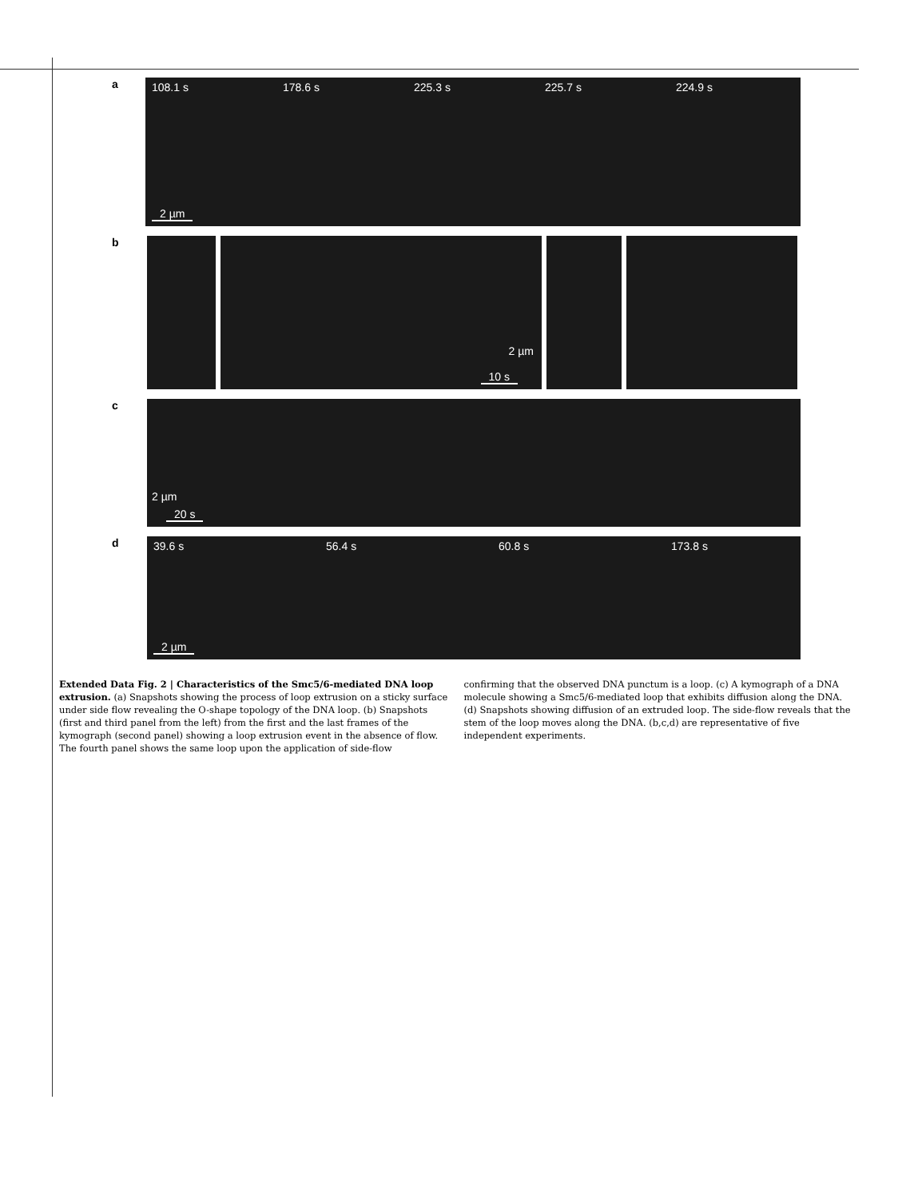a
108.1 s
2 µm
178.6 s 225.3 s 225.7 s 224.9 s
b
10 s
2 µm
c
2 µm
20 s
d
39.6 s
2 µm
56.4 s 60.8 s 173.8 s
Extended Data Fig. 2 | Characteristics of the Smc5/6-mediated DNA loop extrusion. (a) Snapshots showing the process of loop extrusion on a sticky surface under side flow revealing the O-shape topology of the DNA loop. (b) Snapshots (first and third panel from the left) from the first and the last frames of the kymograph (second panel) showing a loop extrusion event in the absence of flow. The fourth panel shows the same loop upon the application of side-flow
confirming that the observed DNA punctum is a loop. (c) A kymograph of a DNA molecule showing a Smc5/6-mediated loop that exhibits diffusion along the DNA. (d) Snapshots showing diffusion of an extruded loop. The side-flow reveals that the stem of the loop moves along the DNA. (b,c,d) are representative of five independent experiments.